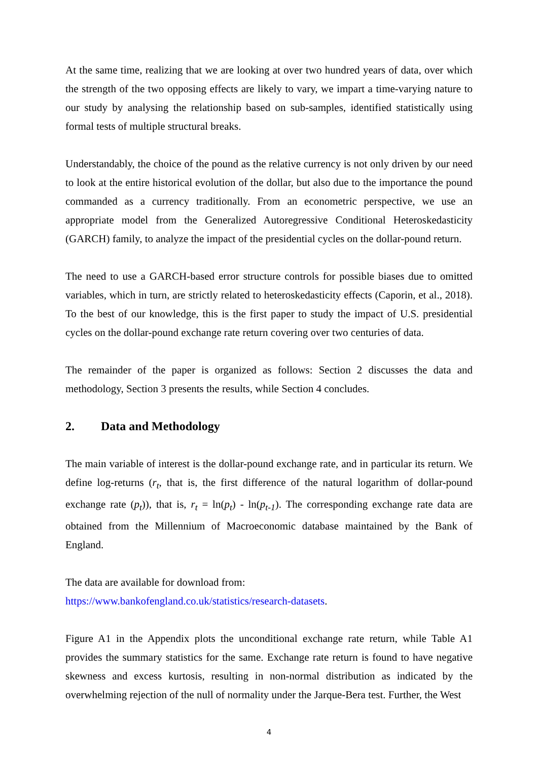At the same time, realizing that we are looking at over two hundred years of data, over which the strength of the two opposing effects are likely to vary, we impart a time-varying nature to our study by analysing the relationship based on sub-samples, identified statistically using formal tests of multiple structural breaks.
Understandably, the choice of the pound as the relative currency is not only driven by our need to look at the entire historical evolution of the dollar, but also due to the importance the pound commanded as a currency traditionally. From an econometric perspective, we use an appropriate model from the Generalized Autoregressive Conditional Heteroskedasticity (GARCH) family, to analyze the impact of the presidential cycles on the dollar-pound return.
The need to use a GARCH-based error structure controls for possible biases due to omitted variables, which in turn, are strictly related to heteroskedasticity effects (Caporin, et al., 2018). To the best of our knowledge, this is the first paper to study the impact of U.S. presidential cycles on the dollar-pound exchange rate return covering over two centuries of data.
The remainder of the paper is organized as follows: Section 2 discusses the data and methodology, Section 3 presents the results, while Section 4 concludes.
2. Data and Methodology
The main variable of interest is the dollar-pound exchange rate, and in particular its return. We define log-returns (r<sub>t</sub>, that is, the first difference of the natural logarithm of dollar-pound exchange rate (p<sub>t</sub>)), that is, r<sub>t</sub> = ln(p<sub>t</sub>) - ln(p<sub>t-1</sub>). The corresponding exchange rate data are obtained from the Millennium of Macroeconomic database maintained by the Bank of England.
The data are available for download from:
https://www.bankofengland.co.uk/statistics/research-datasets.
Figure A1 in the Appendix plots the unconditional exchange rate return, while Table A1 provides the summary statistics for the same. Exchange rate return is found to have negative skewness and excess kurtosis, resulting in non-normal distribution as indicated by the overwhelming rejection of the null of normality under the Jarque-Bera test. Further, the West
4